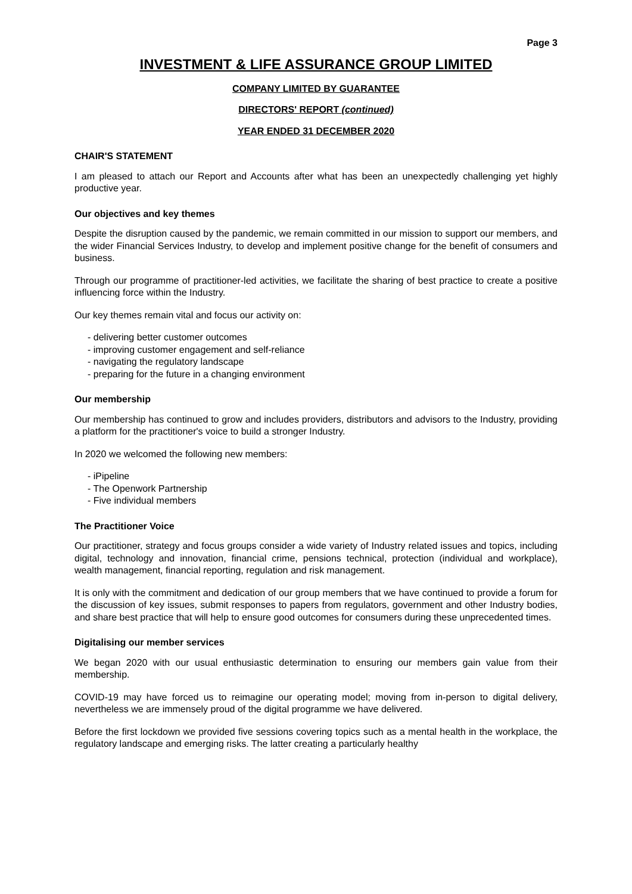Page 3
INVESTMENT & LIFE ASSURANCE GROUP LIMITED
COMPANY LIMITED BY GUARANTEE
DIRECTORS' REPORT (continued)
YEAR ENDED 31 DECEMBER 2020
CHAIR'S STATEMENT
I am pleased to attach our Report and Accounts after what has been an unexpectedly challenging yet highly productive year.
Our objectives and key themes
Despite the disruption caused by the pandemic, we remain committed in our mission to support our members, and the wider Financial Services Industry, to develop and implement positive change for the benefit of consumers and business.
Through our programme of practitioner-led activities, we facilitate the sharing of best practice to create a positive influencing force within the Industry.
Our key themes remain vital and focus our activity on:
- delivering better customer outcomes
- improving customer engagement and self-reliance
- navigating the regulatory landscape
- preparing for the future in a changing environment
Our membership
Our membership has continued to grow and includes providers, distributors and advisors to the Industry, providing a platform for the practitioner's voice to build a stronger Industry.
In 2020 we welcomed the following new members:
- iPipeline
- The Openwork Partnership
- Five individual members
The Practitioner Voice
Our practitioner, strategy and focus groups consider a wide variety of Industry related issues and topics, including digital, technology and innovation, financial crime, pensions technical, protection (individual and workplace), wealth management, financial reporting, regulation and risk management.
It is only with the commitment and dedication of our group members that we have continued to provide a forum for the discussion of key issues, submit responses to papers from regulators, government and other Industry bodies, and share best practice that will help to ensure good outcomes for consumers during these unprecedented times.
Digitalising our member services
We began 2020 with our usual enthusiastic determination to ensuring our members gain value from their membership.
COVID-19 may have forced us to reimagine our operating model; moving from in-person to digital delivery, nevertheless we are immensely proud of the digital programme we have delivered.
Before the first lockdown we provided five sessions covering topics such as a mental health in the workplace, the regulatory landscape and emerging risks. The latter creating a particularly healthy